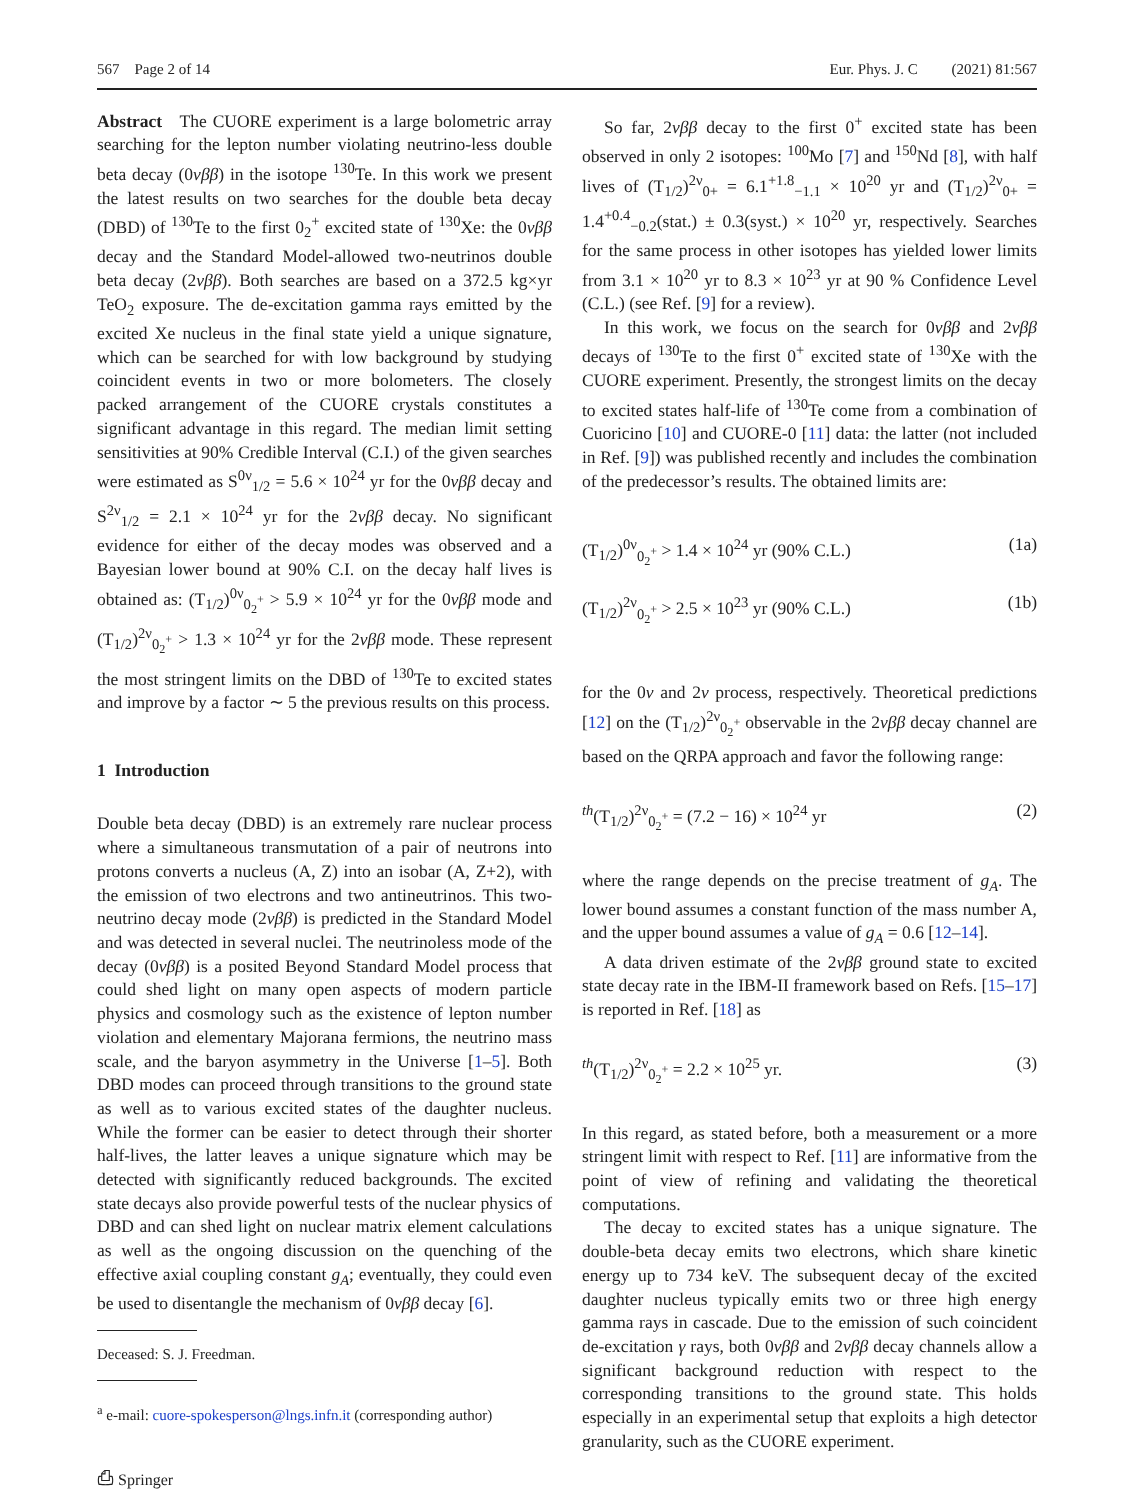567 Page 2 of 14 Eur. Phys. J. C (2021) 81:567
Abstract The CUORE experiment is a large bolometric array searching for the lepton number violating neutrino-less double beta decay (0νββ) in the isotope <sup>130</sup>Te. In this work we present the latest results on two searches for the double beta decay (DBD) of <sup>130</sup>Te to the first 0<sub>2</sub><sup>+</sup> excited state of <sup>130</sup>Xe: the 0νββ decay and the Standard Model-allowed two-neutrinos double beta decay (2νββ). Both searches are based on a 372.5 kg×yr TeO<sub>2</sub> exposure. The de-excitation gamma rays emitted by the excited Xe nucleus in the final state yield a unique signature, which can be searched for with low background by studying coincident events in two or more bolometers. The closely packed arrangement of the CUORE crystals constitutes a significant advantage in this regard. The median limit setting sensitivities at 90% Credible Interval (C.I.) of the given searches were estimated as S<sup>0ν</sup><sub>1/2</sub> = 5.6 × 10<sup>24</sup> yr for the 0νββ decay and S<sup>2ν</sup><sub>1/2</sub> = 2.1 × 10<sup>24</sup> yr for the 2νββ decay. No significant evidence for either of the decay modes was observed and a Bayesian lower bound at 90% C.I. on the decay half lives is obtained as: (T<sub>1/2</sub>)<sup>0ν</sup><sub>0<sub>2</sub><sup>+</sup></sub> > 5.9 × 10<sup>24</sup> yr for the 0νββ mode and (T<sub>1/2</sub>)<sup>2ν</sup><sub>0<sub>2</sub><sup>+</sup></sub> > 1.3 × 10<sup>24</sup> yr for the 2νββ mode. These represent the most stringent limits on the DBD of <sup>130</sup>Te to excited states and improve by a factor ∼ 5 the previous results on this process.
1 Introduction
Double beta decay (DBD) is an extremely rare nuclear process where a simultaneous transmutation of a pair of neutrons into protons converts a nucleus (A, Z) into an isobar (A, Z+2), with the emission of two electrons and two antineutrinos. This two-neutrino decay mode (2νββ) is predicted in the Standard Model and was detected in several nuclei. The neutrinoless mode of the decay (0νββ) is a posited Beyond Standard Model process that could shed light on many open aspects of modern particle physics and cosmology such as the existence of lepton number violation and elementary Majorana fermions, the neutrino mass scale, and the baryon asymmetry in the Universe [1–5]. Both DBD modes can proceed through transitions to the ground state as well as to various excited states of the daughter nucleus. While the former can be easier to detect through their shorter half-lives, the latter leaves a unique signature which may be detected with significantly reduced backgrounds. The excited state decays also provide powerful tests of the nuclear physics of DBD and can shed light on nuclear matrix element calculations as well as the ongoing discussion on the quenching of the effective axial coupling constant g<sub>A</sub>; eventually, they could even be used to disentangle the mechanism of 0νββ decay [6].
Deceased: S. J. Freedman.
<sup>a</sup> e-mail: cuore-spokesperson@lngs.infn.it (corresponding author)
⎙ Springer
So far, 2νββ decay to the first 0<sup>+</sup> excited state has been observed in only 2 isotopes: <sup>100</sup>Mo [7] and <sup>150</sup>Nd [8], with half lives of (T<sub>1/2</sub>)<sup>2ν</sup><sub>0+</sub> = 6.1<sup>+1.8</sup><sub>−1.1</sub> × 10<sup>20</sup> yr and (T<sub>1/2</sub>)<sup>2ν</sup><sub>0+</sub> = 1.4<sup>+0.4</sup><sub>−0.2</sub>(stat.) ± 0.3(syst.) × 10<sup>20</sup> yr, respectively. Searches for the same process in other isotopes has yielded lower limits from 3.1 × 10<sup>20</sup> yr to 8.3 × 10<sup>23</sup> yr at 90 % Confidence Level (C.L.) (see Ref. [9] for a review).
In this work, we focus on the search for 0νββ and 2νββ decays of <sup>130</sup>Te to the first 0<sup>+</sup> excited state of <sup>130</sup>Xe with the CUORE experiment. Presently, the strongest limits on the decay to excited states half-life of <sup>130</sup>Te come from a combination of Cuoricino [10] and CUORE-0 [11] data: the latter (not included in Ref. [9]) was published recently and includes the combination of the predecessor’s results. The obtained limits are:
(T<sub>1/2</sub>)<sup>0ν</sup><sub>0<sub>2</sub><sup>+</sup></sub> > 1.4 × 10<sup>24</sup> yr (90% C.L.) (1a)
(T<sub>1/2</sub>)<sup>2ν</sup><sub>0<sub>2</sub><sup>+</sup></sub> > 2.5 × 10<sup>23</sup> yr (90% C.L.) (1b)
for the 0ν and 2ν process, respectively. Theoretical predictions [12] on the (T<sub>1/2</sub>)<sup>2ν</sup><sub>0<sub>2</sub><sup>+</sup></sub> observable in the 2νββ decay channel are based on the QRPA approach and favor the following range:
<sup>th</sup>(T<sub>1/2</sub>)<sup>2ν</sup><sub>0<sub>2</sub><sup>+</sup></sub> = (7.2 − 16) × 10<sup>24</sup> yr (2)
where the range depends on the precise treatment of g<sub>A</sub>. The lower bound assumes a constant function of the mass number A, and the upper bound assumes a value of g<sub>A</sub> = 0.6 [12–14].
A data driven estimate of the 2νββ ground state to excited state decay rate in the IBM-II framework based on Refs. [15–17] is reported in Ref. [18] as
<sup>th</sup>(T<sub>1/2</sub>)<sup>2ν</sup><sub>0<sub>2</sub><sup>+</sup></sub> = 2.2 × 10<sup>25</sup> yr. (3)
In this regard, as stated before, both a measurement or a more stringent limit with respect to Ref. [11] are informative from the point of view of refining and validating the theoretical computations.
The decay to excited states has a unique signature. The double-beta decay emits two electrons, which share kinetic energy up to 734 keV. The subsequent decay of the excited daughter nucleus typically emits two or three high energy gamma rays in cascade. Due to the emission of such coincident de-excitation γ rays, both 0νββ and 2νββ decay channels allow a significant background reduction with respect to the corresponding transitions to the ground state. This holds especially in an experimental setup that exploits a high detector granularity, such as the CUORE experiment.